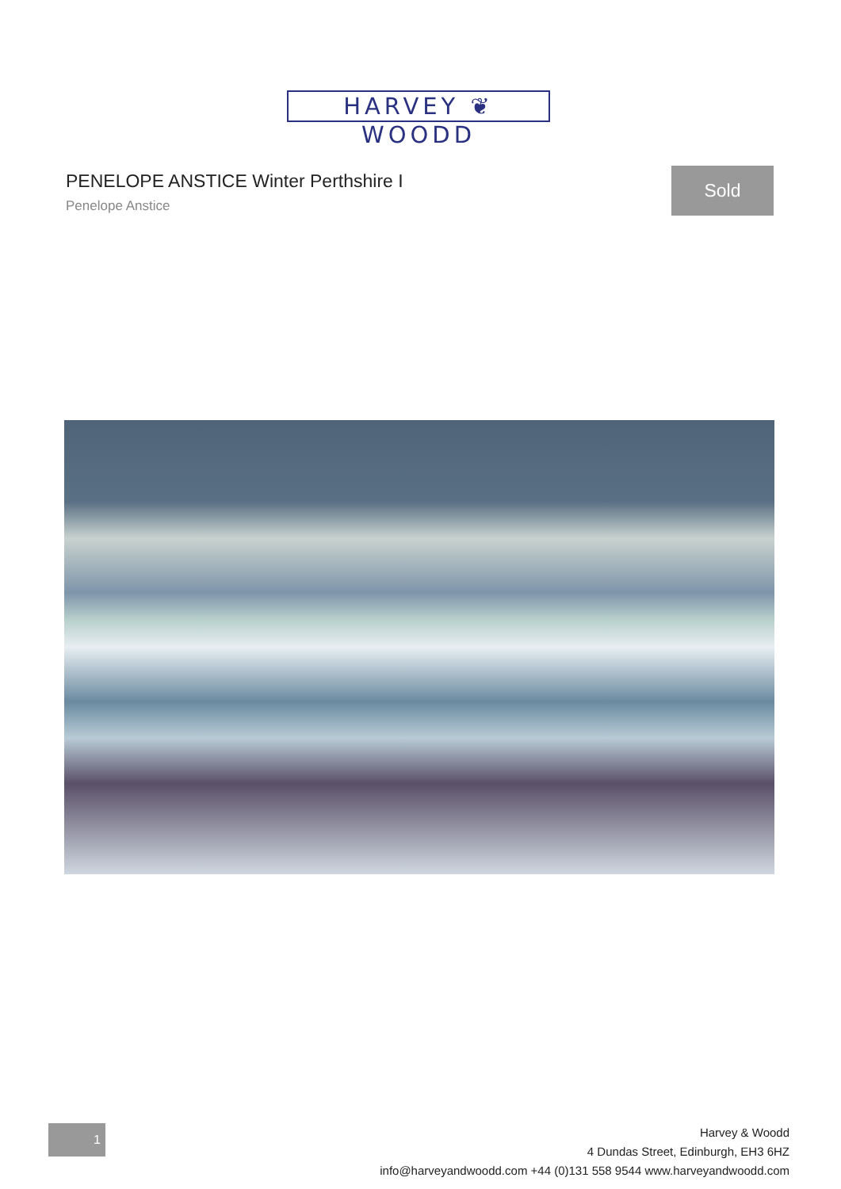HARVEY ❦ WOODD
PENELOPE ANSTICE Winter Perthshire I
Penelope Anstice
Sold
1
Harvey & Woodd
4 Dundas Street, Edinburgh, EH3 6HZ
info@harveyandwoodd.com +44 (0)131 558 9544 www.harveyandwoodd.com